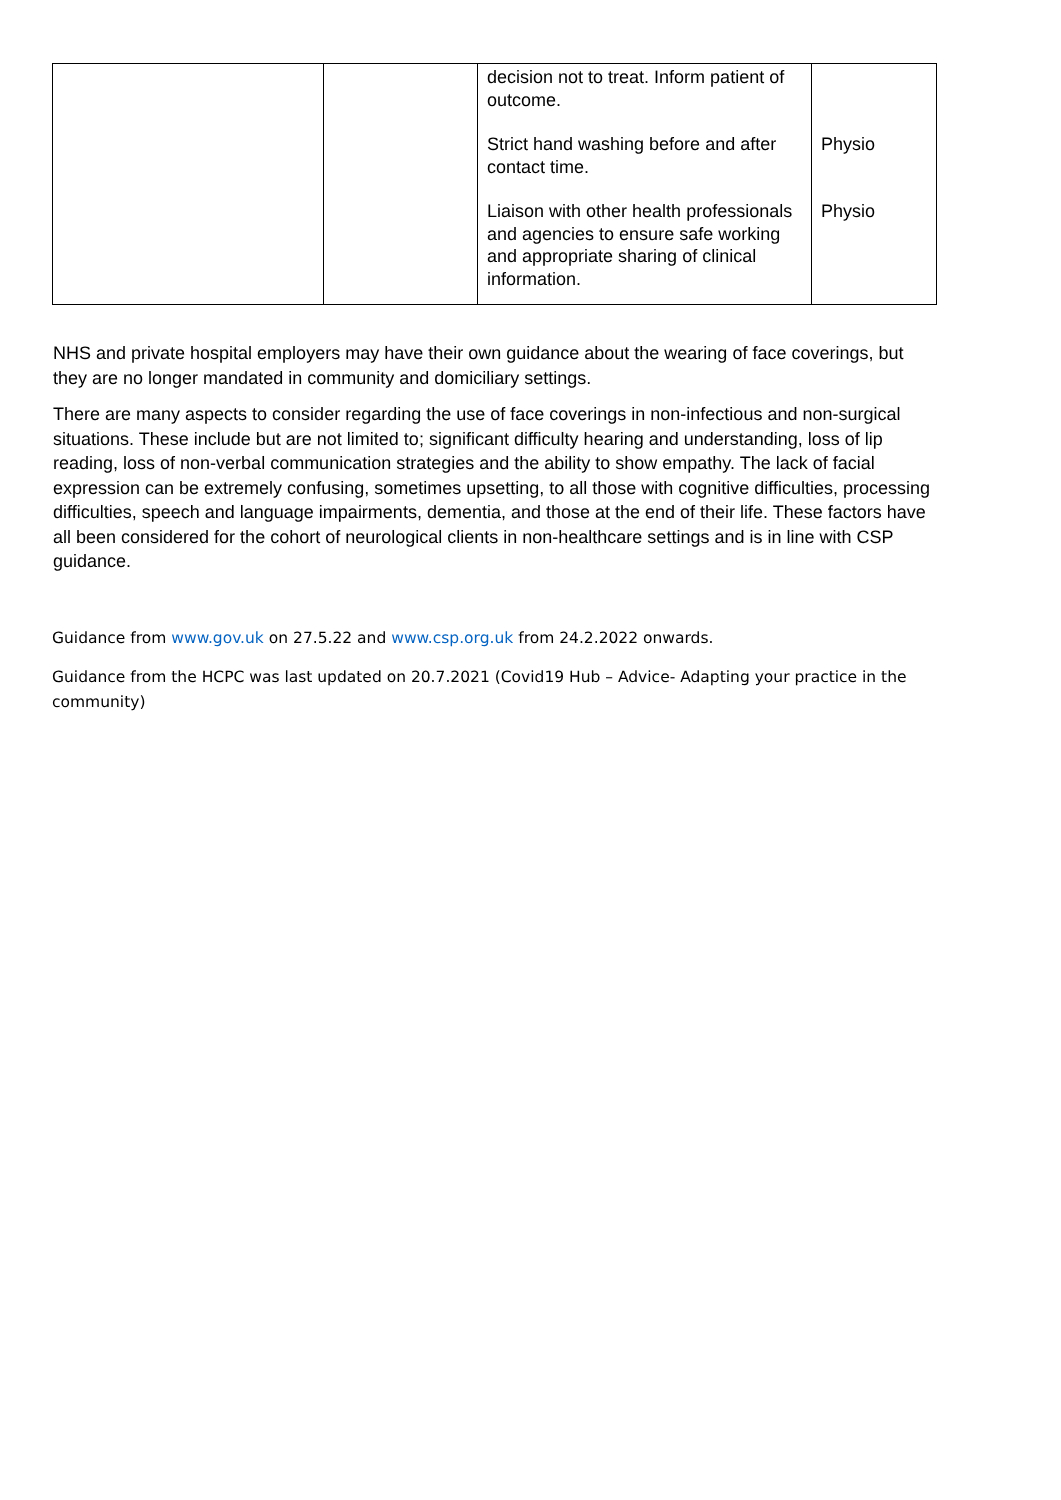| | | decision not to treat. Inform patient of outcome. Strict hand washing before and after contact time. Liaison with other health professionals and agencies to ensure safe working and appropriate sharing of clinical information. | Physio Physio |
NHS and private hospital employers may have their own guidance about the wearing of face coverings, but they are no longer mandated in community and domiciliary settings.
There are many aspects to consider regarding the use of face coverings in non-infectious and non-surgical situations. These include but are not limited to; significant difficulty hearing and understanding, loss of lip reading, loss of non-verbal communication strategies and the ability to show empathy. The lack of facial expression can be extremely confusing, sometimes upsetting, to all those with cognitive difficulties, processing difficulties, speech and language impairments, dementia, and those at the end of their life. These factors have all been considered for the cohort of neurological clients in non-healthcare settings and is in line with CSP guidance.
Guidance from www.gov.uk on 27.5.22 and www.csp.org.uk from 24.2.2022 onwards.
Guidance from the HCPC was last updated on 20.7.2021 (Covid19 Hub – Advice- Adapting your practice in the community)